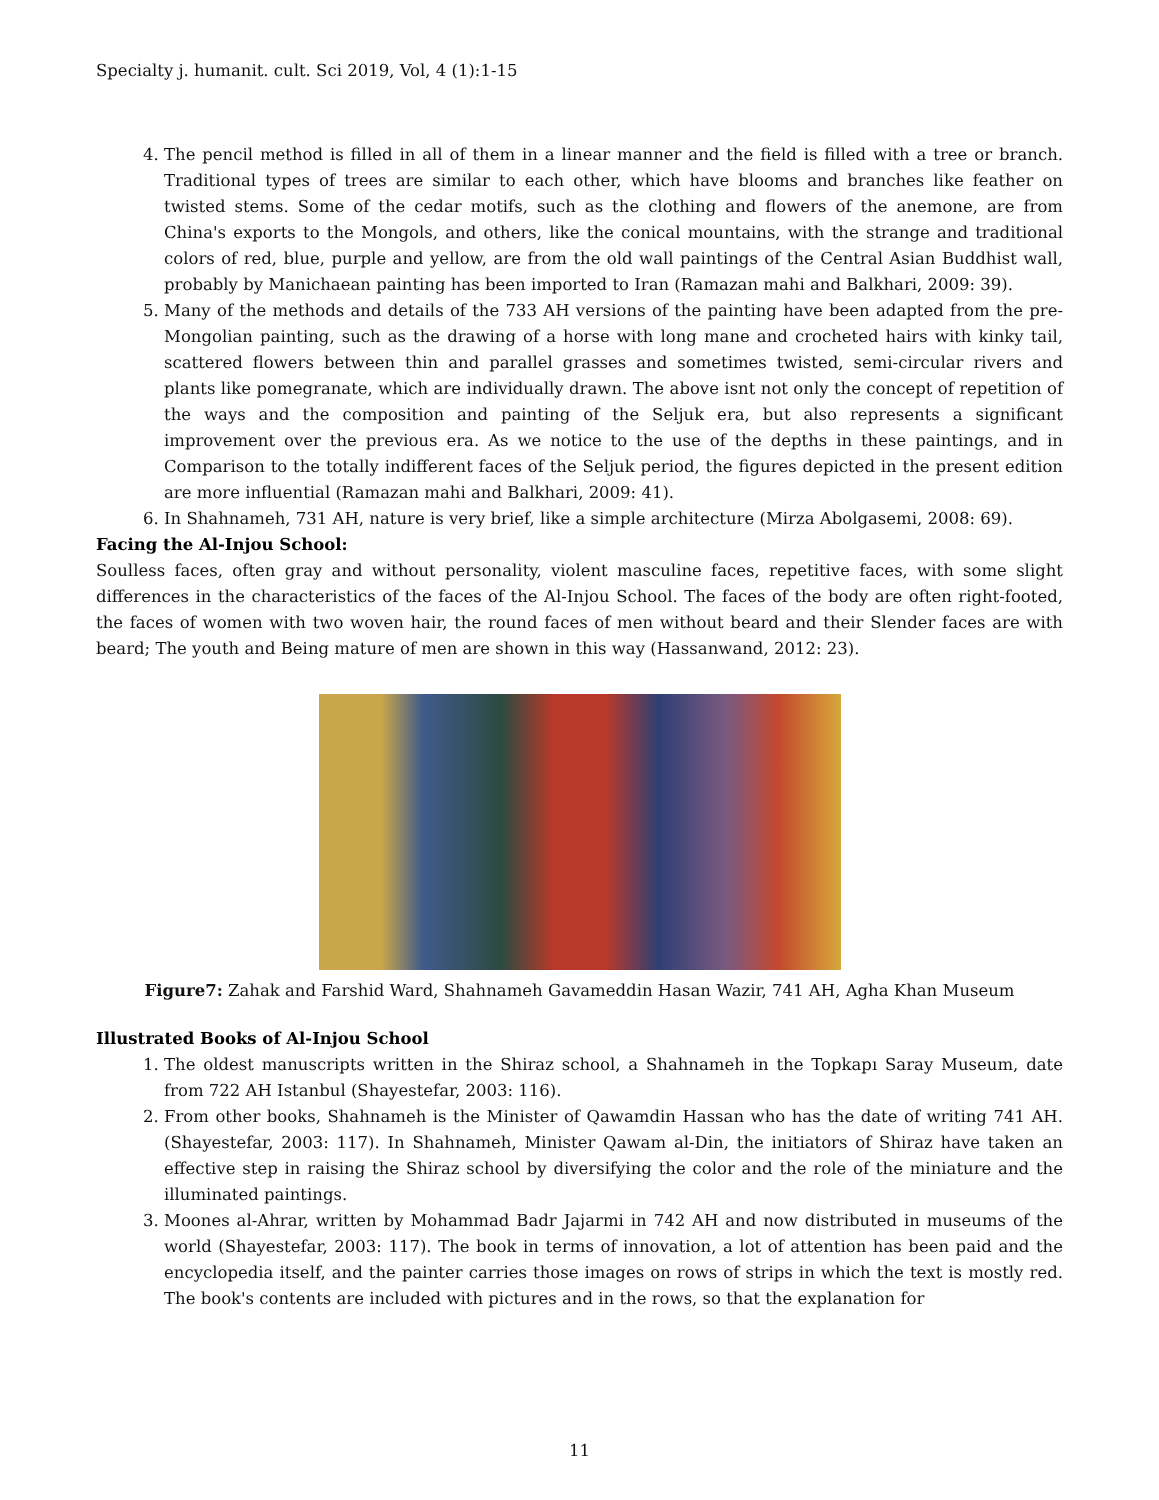Specialty j. humanit. cult. Sci 2019, Vol, 4 (1):1-15
4. The pencil method is filled in all of them in a linear manner and the field is filled with a tree or branch. Traditional types of trees are similar to each other, which have blooms and branches like feather on twisted stems. Some of the cedar motifs, such as the clothing and flowers of the anemone, are from China's exports to the Mongols, and others, like the conical mountains, with the strange and traditional colors of red, blue, purple and yellow, are from the old wall paintings of the Central Asian Buddhist wall, probably by Manichaean painting has been imported to Iran (Ramazan mahi and Balkhari, 2009: 39).
5. Many of the methods and details of the 733 AH versions of the painting have been adapted from the pre-Mongolian painting, such as the drawing of a horse with long mane and crocheted hairs with kinky tail, scattered flowers between thin and parallel grasses and sometimes twisted, semi-circular rivers and plants like pomegranate, which are individually drawn. The above isnt not only the concept of repetition of the ways and the composition and painting of the Seljuk era, but also represents a significant improvement over the previous era. As we notice to the use of the depths in these paintings, and in Comparison to the totally indifferent faces of the Seljuk period, the figures depicted in the present edition are more influential (Ramazan mahi and Balkhari, 2009: 41).
6. In Shahnameh, 731 AH, nature is very brief, like a simple architecture (Mirza Abolgasemi, 2008: 69).
Facing the Al-Injou School:
Soulless faces, often gray and without personality, violent masculine faces, repetitive faces, with some slight differences in the characteristics of the faces of the Al-Injou School. The faces of the body are often right-footed, the faces of women with two woven hair, the round faces of men without beard and their Slender faces are with beard; The youth and Being mature of men are shown in this way (Hassanwand, 2012: 23).
Figure7: Zahak and Farshid Ward, Shahnameh Gavameddin Hasan Wazir, 741 AH, Agha Khan Museum
Illustrated Books of Al-Injou School
1. The oldest manuscripts written in the Shiraz school, a Shahnameh in the Topkapı Saray Museum, date from 722 AH Istanbul (Shayestefar, 2003: 116).
2. From other books, Shahnameh is the Minister of Qawamdin Hassan who has the date of writing 741 AH. (Shayestefar, 2003: 117). In Shahnameh, Minister Qawam al-Din, the initiators of Shiraz have taken an effective step in raising the Shiraz school by diversifying the color and the role of the miniature and the illuminated paintings.
3. Moones al-Ahrar, written by Mohammad Badr Jajarmi in 742 AH and now distributed in museums of the world (Shayestefar, 2003: 117). The book in terms of innovation, a lot of attention has been paid and the encyclopedia itself, and the painter carries those images on rows of strips in which the text is mostly red. The book's contents are included with pictures and in the rows, so that the explanation for
11